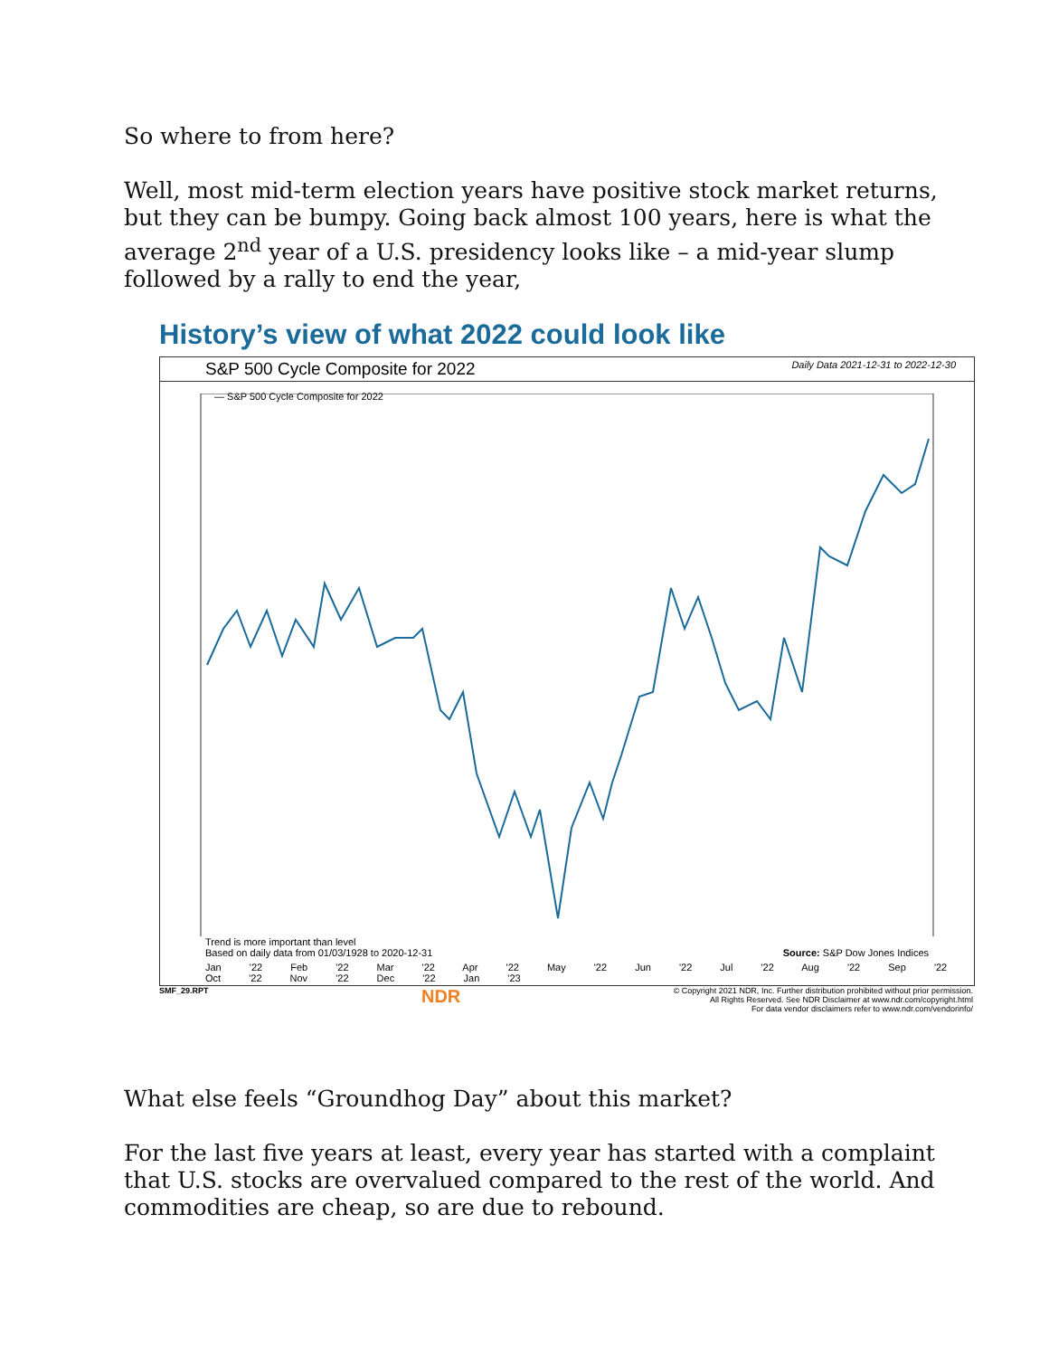So where to from here?
Well, most mid-term election years have positive stock market returns, but they can be bumpy. Going back almost 100 years, here is what the average 2<sup>nd</sup> year of a U.S. presidency looks like – a mid-year slump followed by a rally to end the year,
History’s view of what 2022 could look like
S&P 500 Cycle Composite for 2022 Daily Data 2021-12-31 to 2022-12-30
— S&P 500 Cycle Composite for 2022
Trend is more important than level
Based on daily data from 01/03/1928 to 2020-12-31
Source: S&P Dow Jones Indices
Jan '22 Feb '22 Mar '22 Apr '22 May '22 Jun '22 Jul '22 Aug '22 Sep '22 Oct '22 Nov '22 Dec '22 Jan '23
SMF_29.RPT NDR © Copyright 2021 NDR, Inc. Further distribution prohibited without prior permission.
All Rights Reserved. See NDR Disclaimer at www.ndr.com/copyright.html
For data vendor disclaimers refer to www.ndr.com/vendorinfo/
What else feels “Groundhog Day” about this market?
For the last five years at least, every year has started with a complaint that U.S. stocks are overvalued compared to the rest of the world. And commodities are cheap, so are due to rebound.